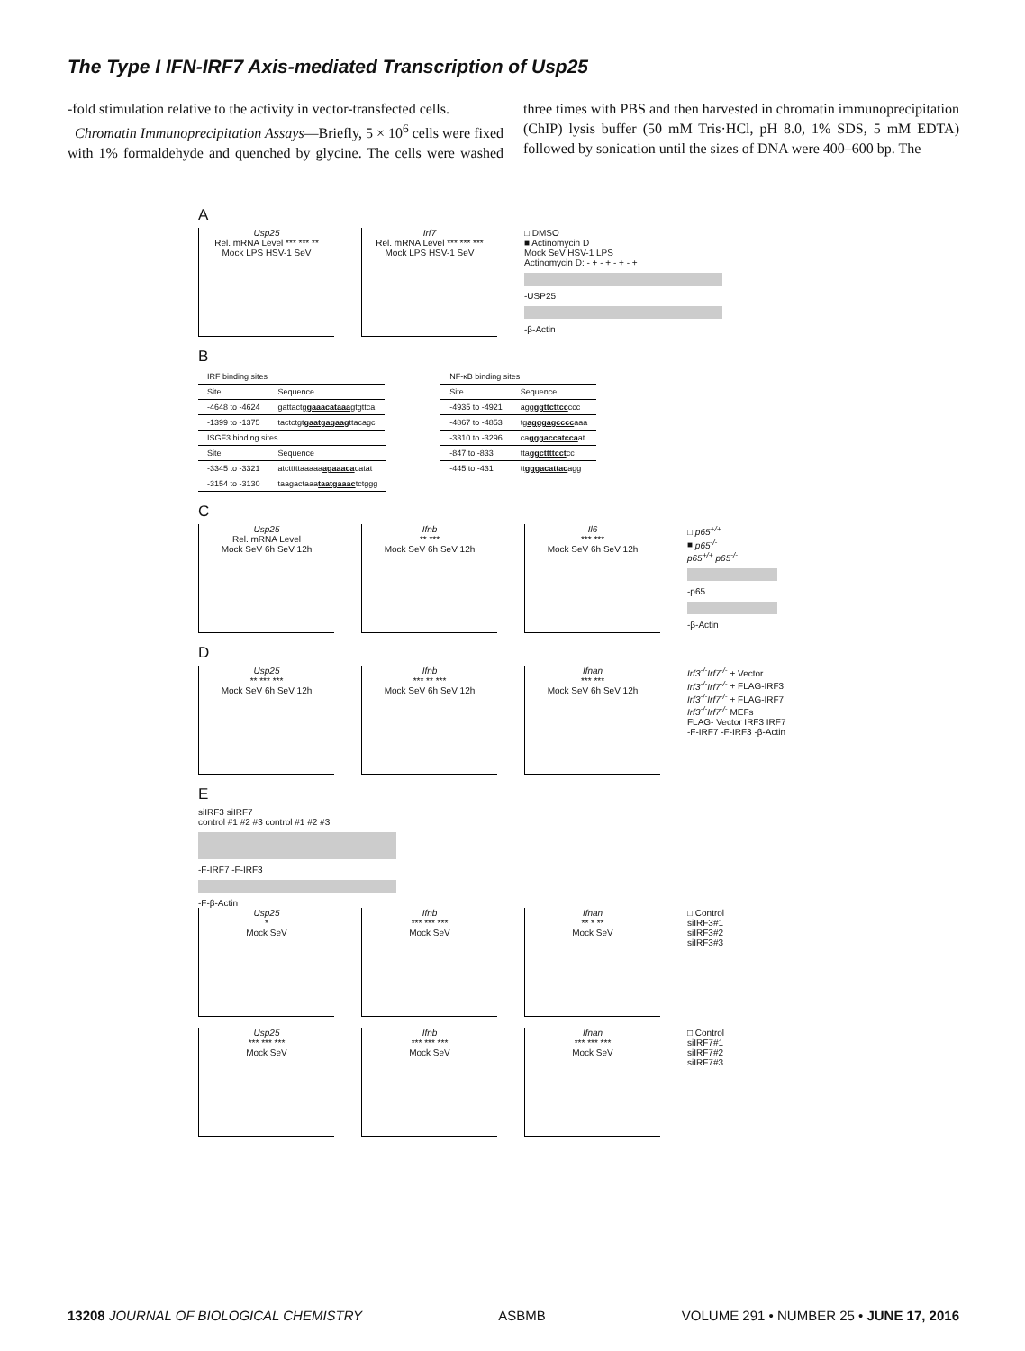The Type I IFN-IRF7 Axis-mediated Transcription of Usp25
-fold stimulation relative to the activity in vector-transfected cells.
Chromatin Immunoprecipitation Assays—Briefly, 5 × 10<sup>6</sup> cells were fixed with 1% formaldehyde and quenched by glycine. The cells were washed three times with PBS and then harvested in chromatin immunoprecipitation (ChIP) lysis buffer (50 mM Tris·HCl, pH 8.0, 1% SDS, 5 mM EDTA) followed by sonication until the sizes of DNA were 400–600 bp. The
A
Usp25
Rel. mRNA Level *** *** **
Mock LPS HSV-1 SeV
Irf7
Rel. mRNA Level *** *** ***
Mock LPS HSV-1 SeV
□ DMSO
■ Actinomycin D
Mock SeV HSV-1 LPS
Actinomycin D: - + - + - + - +
-USP25
-β-Actin
B
| IRF binding sites | |
| --- | --- |
| Site | Sequence |
| -4648 to -4624 | gattactg gaaacataaa gtgttca |
| -1399 to -1375 | tactctgt gaatgagaag ttacagc |
| ISGF3 binding sites | |
| --- | --- |
| Site | Sequence |
| -3345 to -3321 | atctttttaaaaa agaaaca catat |
| -3154 to -3130 | taagactaaa taatgaaac tctggg |
| NF-κB binding sites | |
| --- | --- |
| Site | Sequence |
| -4935 to -4921 | agg ggttcttcc ccc |
| -4867 to -4853 | tg agggagcccc aaa |
| -3310 to -3296 | ca gggaccatcca at |
| -847 to -833 | tta ggcttttcct cc |
| -445 to -431 | tt gggacattac agg |
C
Usp25
Rel. mRNA Level
Mock SeV 6h SeV 12h
Ifnb
** ***
Mock SeV 6h SeV 12h
Il6
*** ***
Mock SeV 6h SeV 12h
□ p65<sup>+/+</sup>
■ p65<sup>-/-</sup>
p65<sup>+/+</sup> p65<sup>-/-</sup>
-p65
-β-Actin
D
Usp25
** *** ***
Mock SeV 6h SeV 12h
Ifnb
*** ** ***
Mock SeV 6h SeV 12h
Ifnan
*** ***
Mock SeV 6h SeV 12h
Irf3<sup>-/-</sup>Irf7<sup>-/-</sup> + Vector
Irf3<sup>-/-</sup>Irf7<sup>-/-</sup> + FLAG-IRF3
Irf3<sup>-/-</sup>Irf7<sup>-/-</sup> + FLAG-IRF7
Irf3<sup>-/-</sup>Irf7<sup>-/-</sup> MEFs
FLAG- Vector IRF3 IRF7
-F-IRF7 -F-IRF3 -β-Actin
E
siIRF3 siIRF7
control #1 #2 #3 control #1 #2 #3
-F-IRF7 -F-IRF3
-F-β-Actin
Usp25
*
Mock SeV
Ifnb
*** *** ***
Mock SeV
Ifnan
** * **
Mock SeV
□ Control
siIRF3#1
siIRF3#2
siIRF3#3
Usp25
*** *** ***
Mock SeV
Ifnb
*** *** ***
Mock SeV
Ifnan
*** *** ***
Mock SeV
□ Control
siIRF7#1
siIRF7#2
siIRF7#3
13208 JOURNAL OF BIOLOGICAL CHEMISTRY ASBMB VOLUME 291 • NUMBER 25 • JUNE 17, 2016